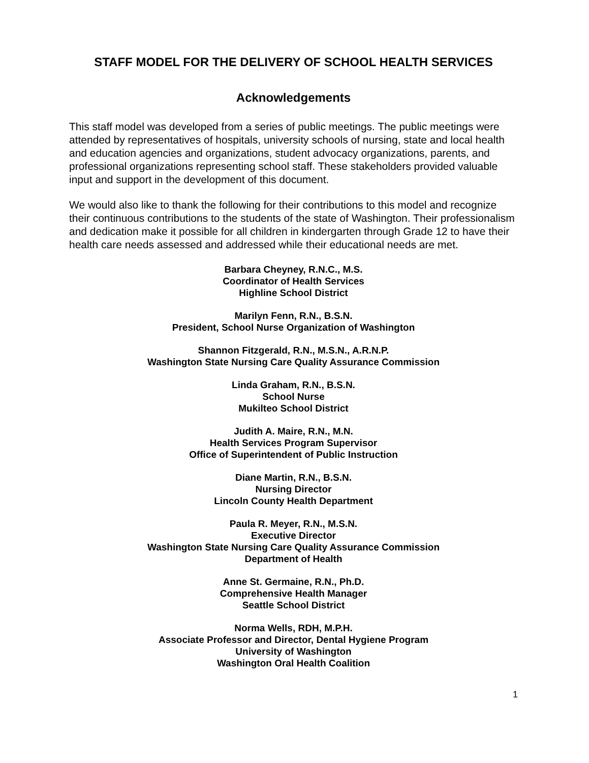STAFF MODEL FOR THE DELIVERY OF SCHOOL HEALTH SERVICES
Acknowledgements
This staff model was developed from a series of public meetings. The public meetings were attended by representatives of hospitals, university schools of nursing, state and local health and education agencies and organizations, student advocacy organizations, parents, and professional organizations representing school staff. These stakeholders provided valuable input and support in the development of this document.
We would also like to thank the following for their contributions to this model and recognize their continuous contributions to the students of the state of Washington. Their professionalism and dedication make it possible for all children in kindergarten through Grade 12 to have their health care needs assessed and addressed while their educational needs are met.
Barbara Cheyney, R.N.C., M.S.
Coordinator of Health Services
Highline School District
Marilyn Fenn, R.N., B.S.N.
President, School Nurse Organization of Washington
Shannon Fitzgerald, R.N., M.S.N., A.R.N.P.
Washington State Nursing Care Quality Assurance Commission
Linda Graham, R.N., B.S.N.
School Nurse
Mukilteo School District
Judith A. Maire, R.N., M.N.
Health Services Program Supervisor
Office of Superintendent of Public Instruction
Diane Martin, R.N., B.S.N.
Nursing Director
Lincoln County Health Department
Paula R. Meyer, R.N., M.S.N.
Executive Director
Washington State Nursing Care Quality Assurance Commission
Department of Health
Anne St. Germaine, R.N., Ph.D.
Comprehensive Health Manager
Seattle School District
Norma Wells, RDH, M.P.H.
Associate Professor and Director, Dental Hygiene Program
University of Washington
Washington Oral Health Coalition
1